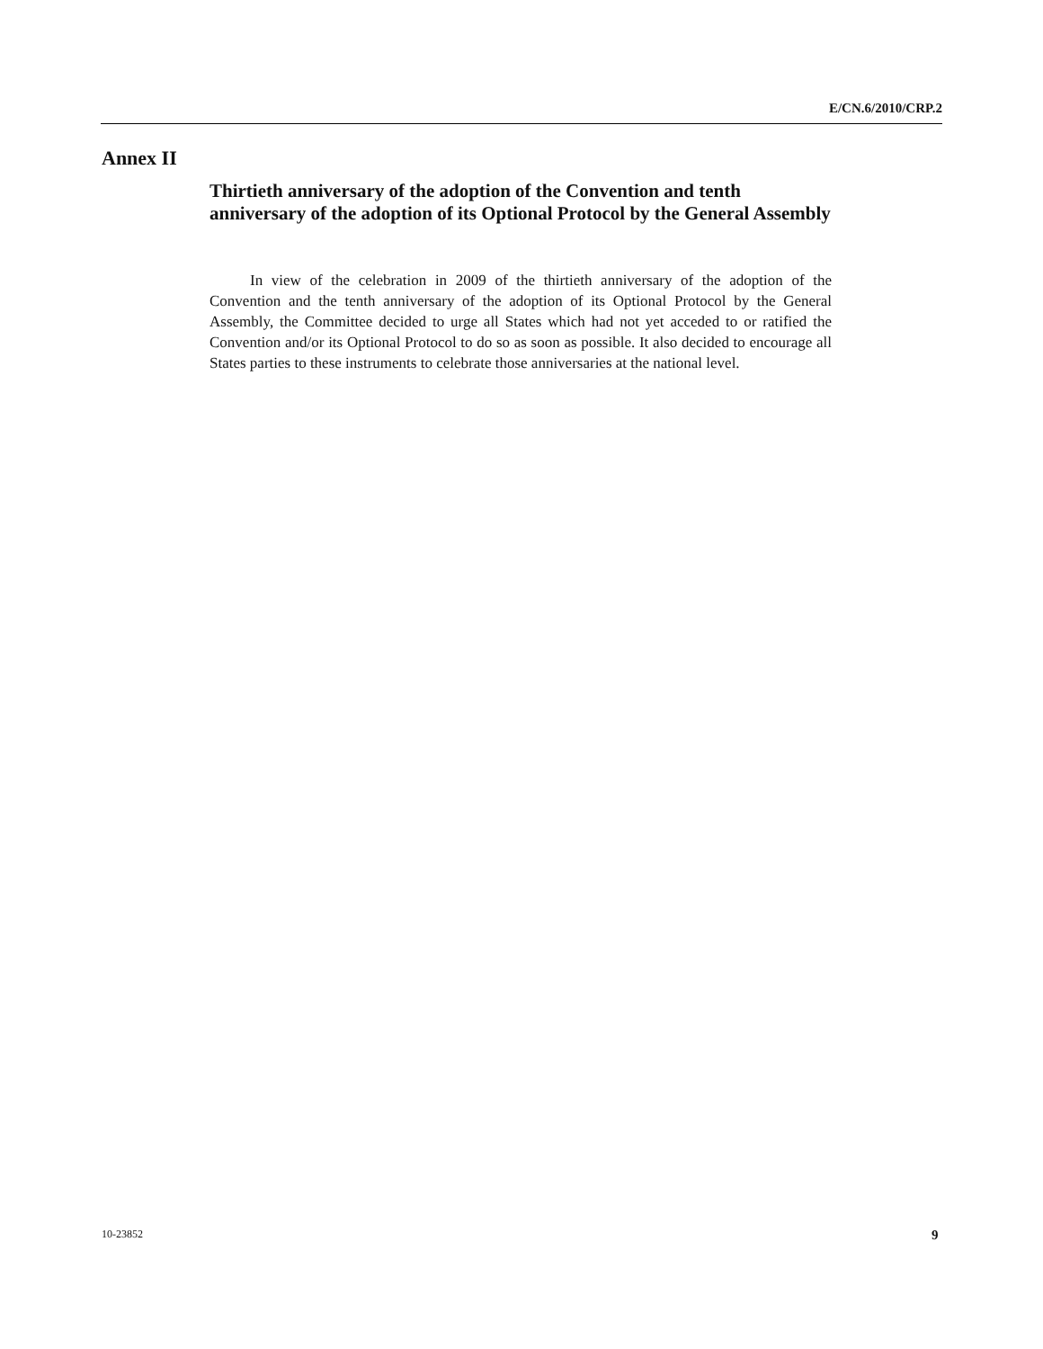E/CN.6/2010/CRP.2
Annex II
Thirtieth anniversary of the adoption of the Convention and tenth anniversary of the adoption of its Optional Protocol by the General Assembly
In view of the celebration in 2009 of the thirtieth anniversary of the adoption of the Convention and the tenth anniversary of the adoption of its Optional Protocol by the General Assembly, the Committee decided to urge all States which had not yet acceded to or ratified the Convention and/or its Optional Protocol to do so as soon as possible. It also decided to encourage all States parties to these instruments to celebrate those anniversaries at the national level.
10-23852 9